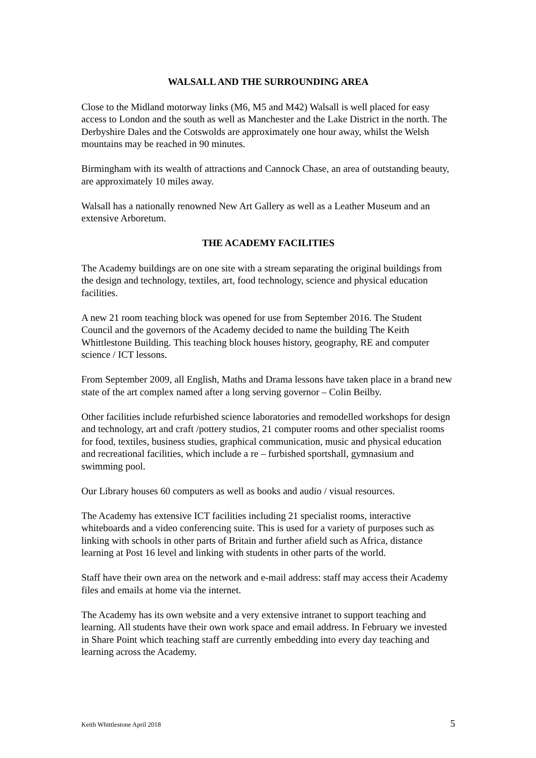WALSALL AND THE SURROUNDING AREA
Close to the Midland motorway links (M6, M5 and M42) Walsall is well placed for easy access to London and the south as well as Manchester and the Lake District in the north. The Derbyshire Dales and the Cotswolds are approximately one hour away, whilst the Welsh mountains may be reached in 90 minutes.
Birmingham with its wealth of attractions and Cannock Chase, an area of outstanding beauty, are approximately 10 miles away.
Walsall has a nationally renowned New Art Gallery as well as a Leather Museum and an extensive Arboretum.
THE ACADEMY FACILITIES
The Academy buildings are on one site with a stream separating the original buildings from the design and technology, textiles, art, food technology, science and physical education facilities.
A new 21 room teaching block was opened for use from September 2016. The Student Council and the governors of the Academy decided to name the building The Keith Whittlestone Building. This teaching block houses history, geography, RE and computer science / ICT lessons.
From September 2009, all English, Maths and Drama lessons have taken place in a brand new state of the art complex named after a long serving governor – Colin Beilby.
Other facilities include refurbished science laboratories and remodelled workshops for design and technology, art and craft /pottery studios, 21 computer rooms and other specialist rooms for food, textiles, business studies, graphical communication, music and physical education and recreational facilities, which include a re – furbished sportshall, gymnasium and swimming pool.
Our Library houses 60 computers as well as books and audio / visual resources.
The Academy has extensive ICT facilities including 21 specialist rooms, interactive whiteboards and a video conferencing suite. This is used for a variety of purposes such as linking with schools in other parts of Britain and further afield such as Africa, distance learning at Post 16 level and linking with students in other parts of the world.
Staff have their own area on the network and e-mail address: staff may access their Academy files and emails at home via the internet.
The Academy has its own website and a very extensive intranet to support teaching and learning. All students have their own work space and email address. In February we invested in Share Point which teaching staff are currently embedding into every day teaching and learning across the Academy.
Keith Whittlestone April 2018 5